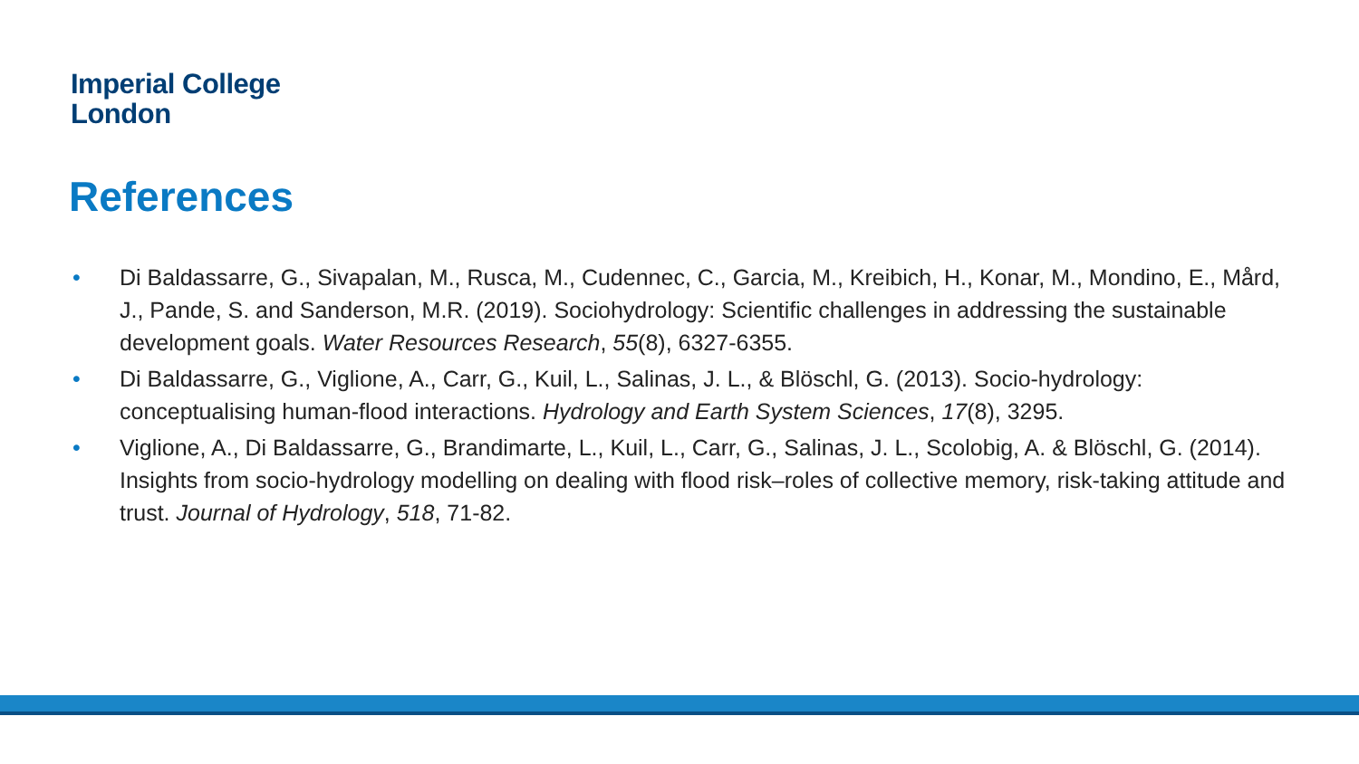Imperial College
London
References
• Di Baldassarre, G., Sivapalan, M., Rusca, M., Cudennec, C., Garcia, M., Kreibich, H., Konar, M., Mondino, E., Mård, J., Pande, S. and Sanderson, M.R. (2019). Sociohydrology: Scientific challenges in addressing the sustainable development goals. Water Resources Research, 55(8), 6327-6355.
• Di Baldassarre, G., Viglione, A., Carr, G., Kuil, L., Salinas, J. L., & Blöschl, G. (2013). Socio-hydrology: conceptualising human-flood interactions. Hydrology and Earth System Sciences, 17(8), 3295.
• Viglione, A., Di Baldassarre, G., Brandimarte, L., Kuil, L., Carr, G., Salinas, J. L., Scolobig, A. & Blöschl, G. (2014). Insights from socio-hydrology modelling on dealing with flood risk–roles of collective memory, risk-taking attitude and trust. Journal of Hydrology, 518, 71-82.